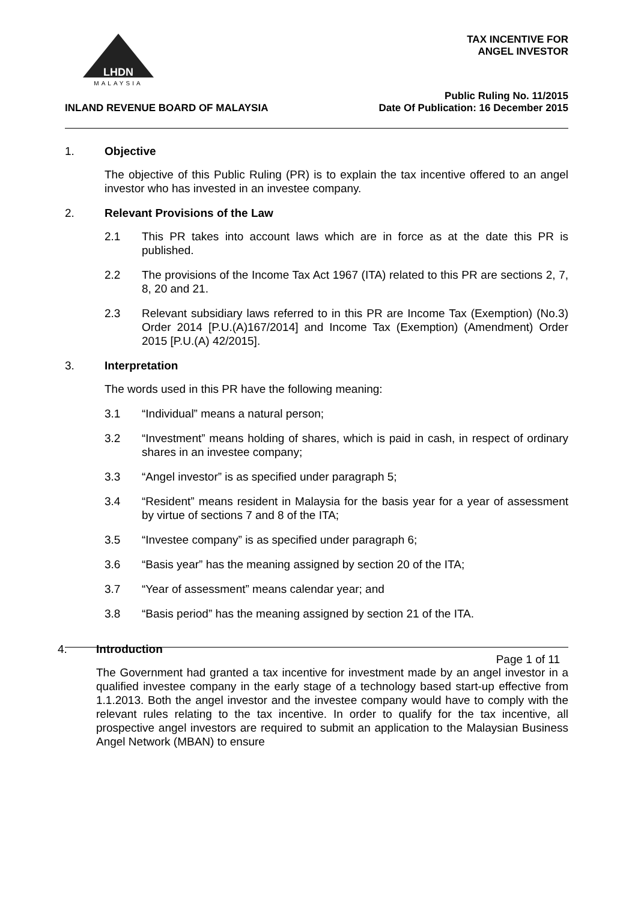LHDN
MALAYSIA
TAX INCENTIVE FOR
ANGEL INVESTOR
Public Ruling No. 11/2015
Date Of Publication: 16 December 2015
INLAND REVENUE BOARD OF MALAYSIA
1. Objective
The objective of this Public Ruling (PR) is to explain the tax incentive offered to an angel investor who has invested in an investee company.
2. Relevant Provisions of the Law
2.1 This PR takes into account laws which are in force as at the date this PR is published.
2.2 The provisions of the Income Tax Act 1967 (ITA) related to this PR are sections 2, 7, 8, 20 and 21.
2.3 Relevant subsidiary laws referred to in this PR are Income Tax (Exemption) (No.3) Order 2014 [P.U.(A)167/2014] and Income Tax (Exemption) (Amendment) Order 2015 [P.U.(A) 42/2015].
3. Interpretation
The words used in this PR have the following meaning:
3.1 “Individual” means a natural person;
3.2 “Investment” means holding of shares, which is paid in cash, in respect of ordinary shares in an investee company;
3.3 “Angel investor” is as specified under paragraph 5;
3.4 “Resident” means resident in Malaysia for the basis year for a year of assessment by virtue of sections 7 and 8 of the ITA;
3.5 “Investee company” is as specified under paragraph 6;
3.6 “Basis year” has the meaning assigned by section 20 of the ITA;
3.7 “Year of assessment” means calendar year; and
3.8 “Basis period” has the meaning assigned by section 21 of the ITA.
4. Introduction
The Government had granted a tax incentive for investment made by an angel investor in a qualified investee company in the early stage of a technology based start-up effective from 1.1.2013. Both the angel investor and the investee company would have to comply with the relevant rules relating to the tax incentive. In order to qualify for the tax incentive, all prospective angel investors are required to submit an application to the Malaysian Business Angel Network (MBAN) to ensure
Page 1 of 11